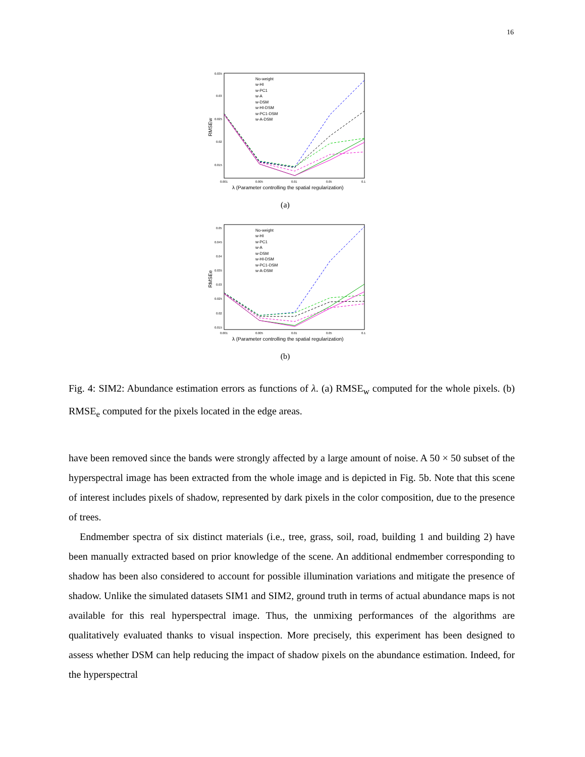16
RMSEw
0.035
0.03
0.025
0.02
0.015
0.001
0.005
0.01
0.05
0.1
No-weight
w-HI
w-PC1
w-A
w-DSM
w-HI-DSM
w-PC1-DSM
w-A-DSM
λ (Parameter controlling the spatial regularization)
(a)
RMSEe
0.05
0.045
0.04
0.035
0.03
0.025
0.02
0.015
0.001
0.005
0.01
0.05
0.1
No-weight
w-HI
w-PC1
w-A
w-DSM
w-HI-DSM
w-PC1-DSM
w-A-DSM
λ (Parameter controlling the spatial regularization)
(b)
Fig. 4: SIM2: Abundance estimation errors as functions of λ. (a) RMSE<sub>w</sub> computed for the whole pixels. (b) RMSE<sub>e</sub> computed for the pixels located in the edge areas.
have been removed since the bands were strongly affected by a large amount of noise. A 50 × 50 subset of the hyperspectral image has been extracted from the whole image and is depicted in Fig. 5b. Note that this scene of interest includes pixels of shadow, represented by dark pixels in the color composition, due to the presence of trees.
Endmember spectra of six distinct materials (i.e., tree, grass, soil, road, building 1 and building 2) have been manually extracted based on prior knowledge of the scene. An additional endmember corresponding to shadow has been also considered to account for possible illumination variations and mitigate the presence of shadow. Unlike the simulated datasets SIM1 and SIM2, ground truth in terms of actual abundance maps is not available for this real hyperspectral image. Thus, the unmixing performances of the algorithms are qualitatively evaluated thanks to visual inspection. More precisely, this experiment has been designed to assess whether DSM can help reducing the impact of shadow pixels on the abundance estimation. Indeed, for the hyperspectral